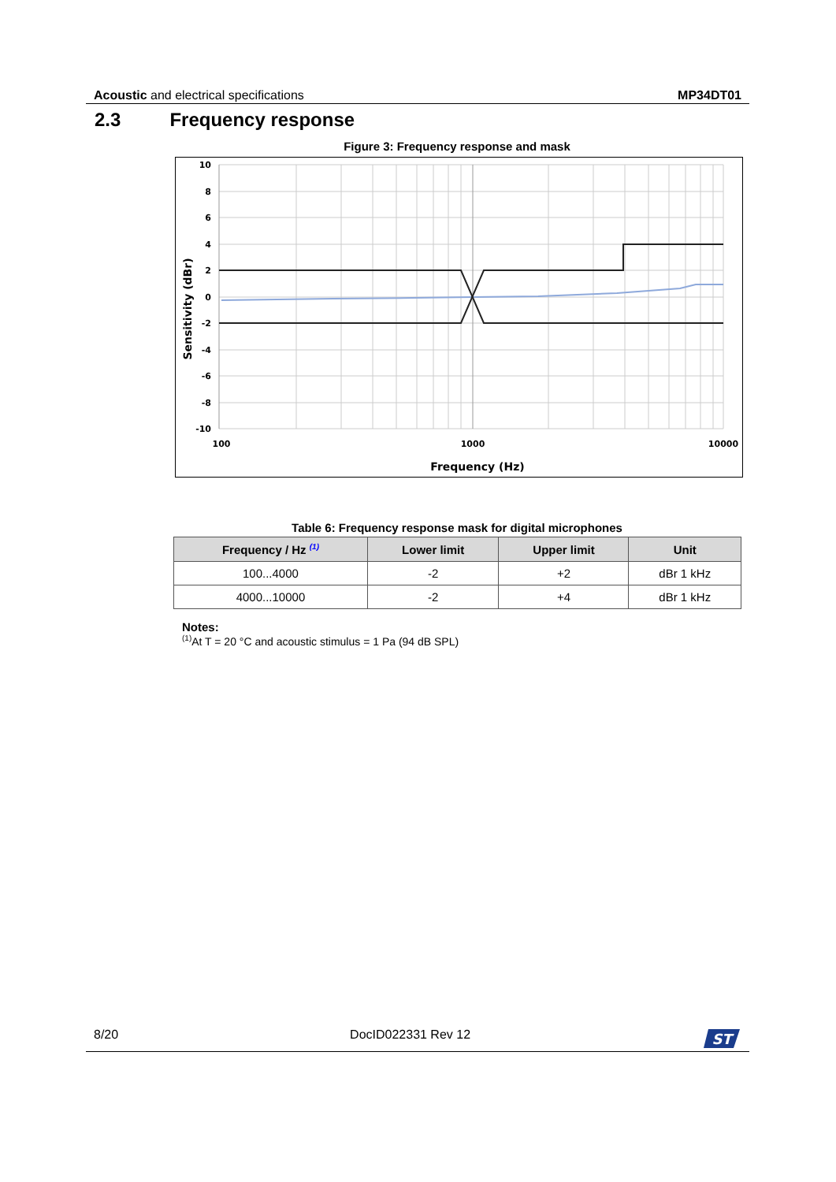Acoustic and electrical specifications MP34DT01
2.3 Frequency response
Figure 3: Frequency response and mask
10
8
6
4
2
0
-2
-4
-6
-8
-10
100
1000
10000
Frequency (Hz)
Sensitivity (dBr)
Table 6: Frequency response mask for digital microphones
| Frequency / Hz <sup>(1)</sup> | Lower limit | Upper limit | Unit |
| --- | --- | --- | --- |
| 100...4000 | -2 | +2 | dBr 1 kHz |
| 4000...10000 | -2 | +4 | dBr 1 kHz |
Notes:
<sup>(1)</sup> At T = 20 °C and acoustic stimulus = 1 Pa (94 dB SPL)
8/20 DocID022331 Rev 12
ST